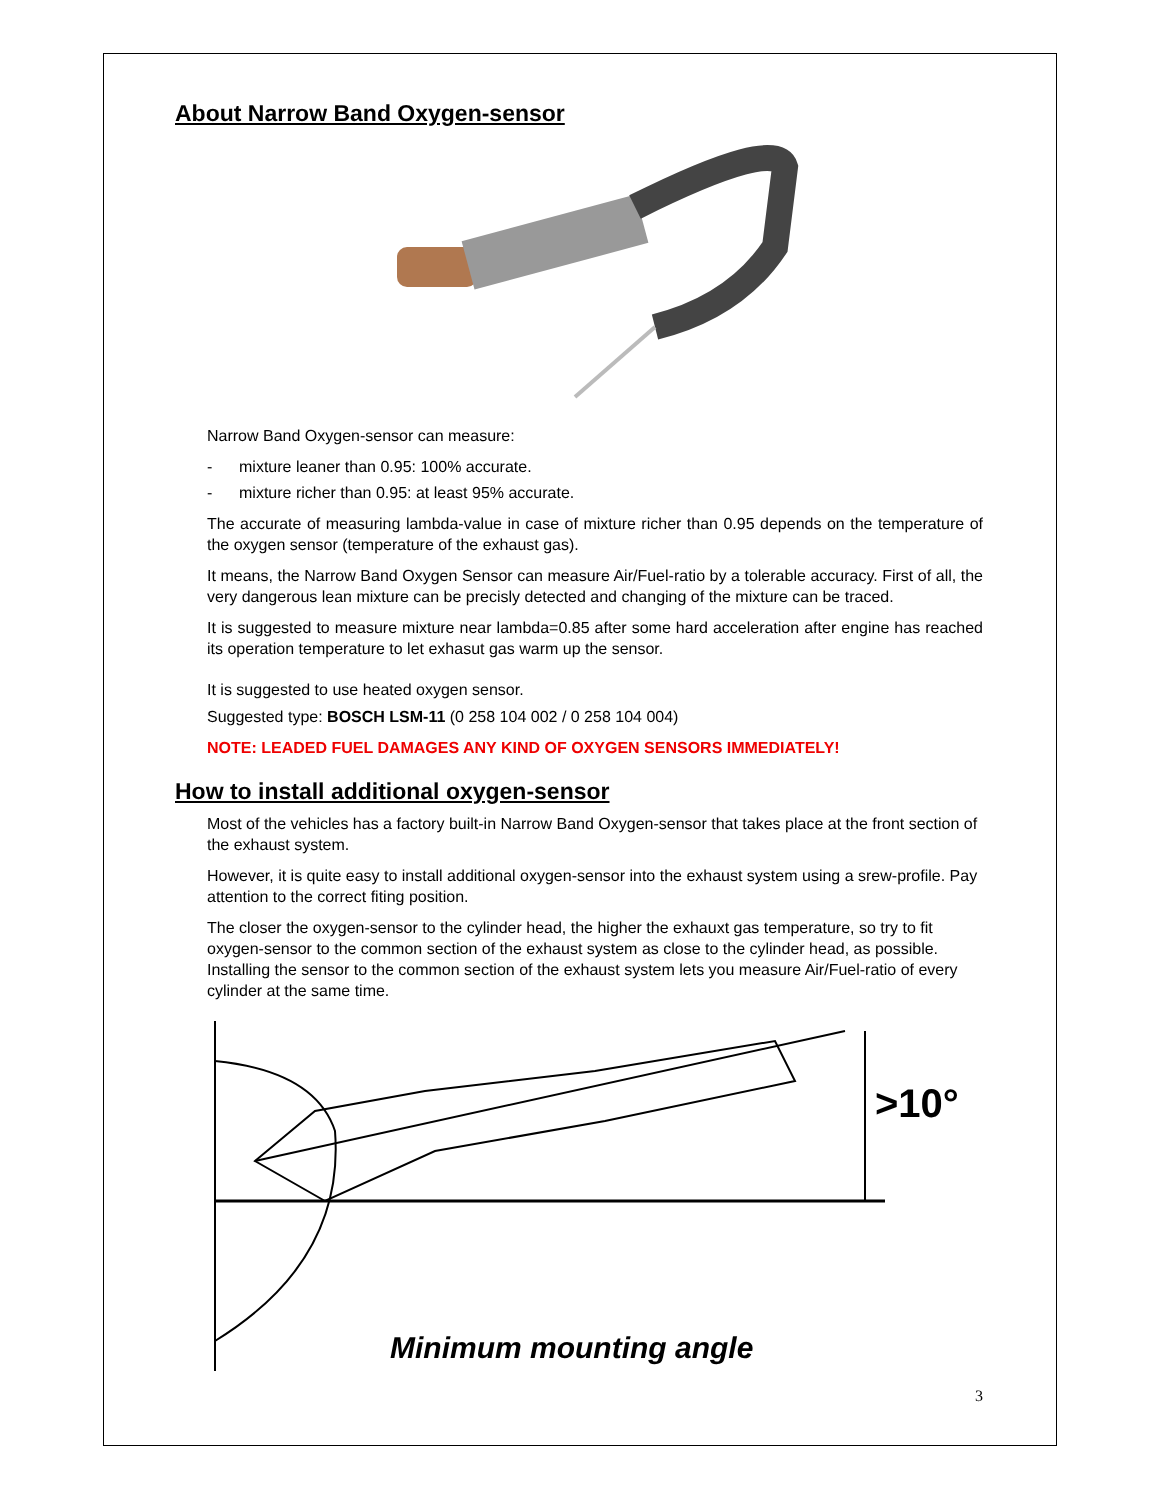About Narrow Band Oxygen-sensor
Narrow Band Oxygen-sensor can measure:
- mixture leaner than 0.95: 100% accurate.
- mixture richer than 0.95: at least 95% accurate.
The accurate of measuring lambda-value in case of mixture richer than 0.95 depends on the temperature of the oxygen sensor (temperature of the exhaust gas).
It means, the Narrow Band Oxygen Sensor can measure Air/Fuel-ratio by a tolerable accuracy. First of all, the very dangerous lean mixture can be precisly detected and changing of the mixture can be traced.
It is suggested to measure mixture near lambda=0.85 after some hard acceleration after engine has reached its operation temperature to let exhasut gas warm up the sensor.
It is suggested to use heated oxygen sensor.
Suggested type: BOSCH LSM-11 (0 258 104 002 / 0 258 104 004)
NOTE: LEADED FUEL DAMAGES ANY KIND OF OXYGEN SENSORS IMMEDIATELY!
How to install additional oxygen-sensor
Most of the vehicles has a factory built-in Narrow Band Oxygen-sensor that takes place at the front section of the exhaust system.
However, it is quite easy to install additional oxygen-sensor into the exhaust system using a srew-profile. Pay attention to the correct fiting position.
The closer the oxygen-sensor to the cylinder head, the higher the exhauxt gas temperature, so try to fit oxygen-sensor to the common section of the exhaust system as close to the cylinder head, as possible. Installing the sensor to the common section of the exhaust system lets you measure Air/Fuel-ratio of every cylinder at the same time.
>10°
Minimum mounting angle
3